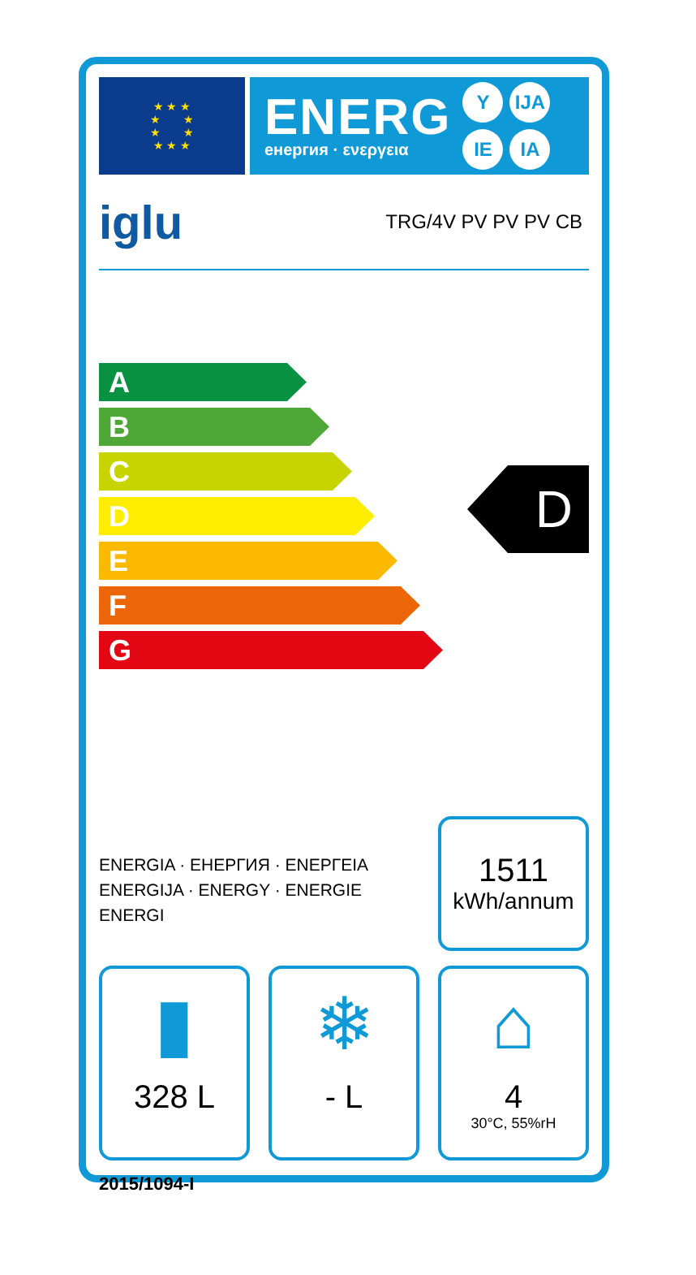★ ★ ★
★ ★
★ ★
★ ★ ★
ENERG
енергия · ενεργεια
Y IJA IE IA
iglu TRG/4V PV PV PV CB
A
B
C
D
E
F
G
D
ENERGIA · ЕНЕРГИЯ · ΕΝΕΡΓΕΙΑ
ENERGIJA · ENERGY · ENERGIE
ENERGI
1511
kWh/annum
▮
328 L
❄
- L
⌂
4
30°C, 55%rH
2015/1094-I